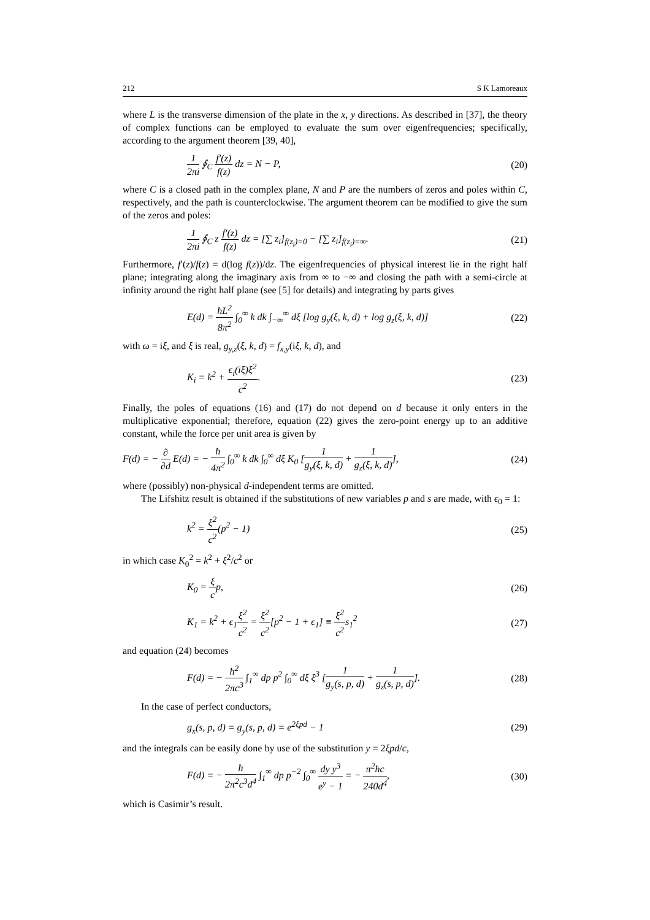212 S K Lamoreaux
where L is the transverse dimension of the plate in the x, y directions. As described in [37], the theory of complex functions can be employed to evaluate the sum over eigenfrequencies; specifically, according to the argument theorem [39, 40],
1 2πi ∮<sub>C</sub> f′(z) f(z) dz = N − P, (20)
where C is a closed path in the complex plane, N and P are the numbers of zeros and poles within C, respectively, and the path is counterclockwise. The argument theorem can be modified to give the sum of the zeros and poles:
1 2πi ∮<sub>C</sub> z f′(z) f(z) dz = [∑ z<sub>i</sub>]<sub>f(z<sub>i</sub>)=0</sub> − [∑ z<sub>i</sub>]<sub>f(z<sub>i</sub>)=∞</sub>. (21)
Furthermore, f′(z)/f(z) = d(log f(z))/dz. The eigenfrequencies of physical interest lie in the right half plane; integrating along the imaginary axis from ∞ to −∞ and closing the path with a semi-circle at infinity around the right half plane (see [5] for details) and integrating by parts gives
E(d) = ħL<sup>2</sup> 8π<sup>2</sup> ∫<sub>0</sub><sup>∞</sup> k dk ∫<sub>−∞</sub><sup>∞</sup> dξ [log g<sub>y</sub>(ξ, k, d) + log g<sub>z</sub>(ξ, k, d)] (22)
with ω = iξ, and ξ is real, g<sub>y,z</sub>(ξ, k, d) = f<sub>x,y</sub>(iξ, k, d), and
K<sub>i</sub> = k<sup>2</sup> + ϵ<sub>i</sub>(iξ)ξ<sup>2</sup> c<sup>2</sup>. (23)
Finally, the poles of equations (16) and (17) do not depend on d because it only enters in the multiplicative exponential; therefore, equation (22) gives the zero-point energy up to an additive constant, while the force per unit area is given by
F(d) = − ∂ ∂d E(d) = − ħ 4π<sup>2</sup> ∫<sub>0</sub><sup>∞</sup> k dk ∫<sub>0</sub><sup>∞</sup> dξ K<sub>0</sub> [1 g<sub>y</sub>(ξ, k, d) + 1 g<sub>z</sub>(ξ, k, d)], (24)
where (possibly) non-physical d-independent terms are omitted.
The Lifshitz result is obtained if the substitutions of new variables p and s are made, with ϵ<sub>0</sub> = 1:
k<sup>2</sup> = ξ<sup>2</sup> c<sup>2</sup>(p<sup>2</sup> − 1) (25)
in which case K<sub>0</sub><sup>2</sup> = k<sup>2</sup> + ξ<sup>2</sup>/c<sup>2</sup> or
K<sub>0</sub> = ξ cp, (26)
K<sub>1</sub> = k<sup>2</sup> + ϵ<sub>1</sub>ξ<sup>2</sup> c<sup>2</sup> = ξ<sup>2</sup> c<sup>2</sup>[p<sup>2</sup> − 1 + ϵ<sub>1</sub>] ≡ ξ<sup>2</sup> c<sup>2</sup>s<sub>1</sub><sup>2</sup> (27)
and equation (24) becomes
F(d) = − ħ<sup>2</sup> 2πc<sup>3</sup> ∫<sub>1</sub><sup>∞</sup> dp p<sup>2</sup> ∫<sub>0</sub><sup>∞</sup> dξ ξ<sup>3</sup> [1 g<sub>y</sub>(s, p, d) + 1 g<sub>z</sub>(s, p, d)]. (28)
In the case of perfect conductors,
g<sub>x</sub>(s, p, d) = g<sub>y</sub>(s, p, d) = e<sup>2ξpd</sup> − 1 (29)
and the integrals can be easily done by use of the substitution y = 2ξpd/c,
F(d) = − ħ 2π<sup>2</sup>c<sup>3</sup>d<sup>4</sup> ∫<sub>1</sub><sup>∞</sup> dp p<sup>−2</sup> ∫<sub>0</sub><sup>∞</sup> dy y<sup>3</sup> e<sup>y</sup> − 1 = − π<sup>2</sup>ħc 240d<sup>4</sup>, (30)
which is Casimir’s result.